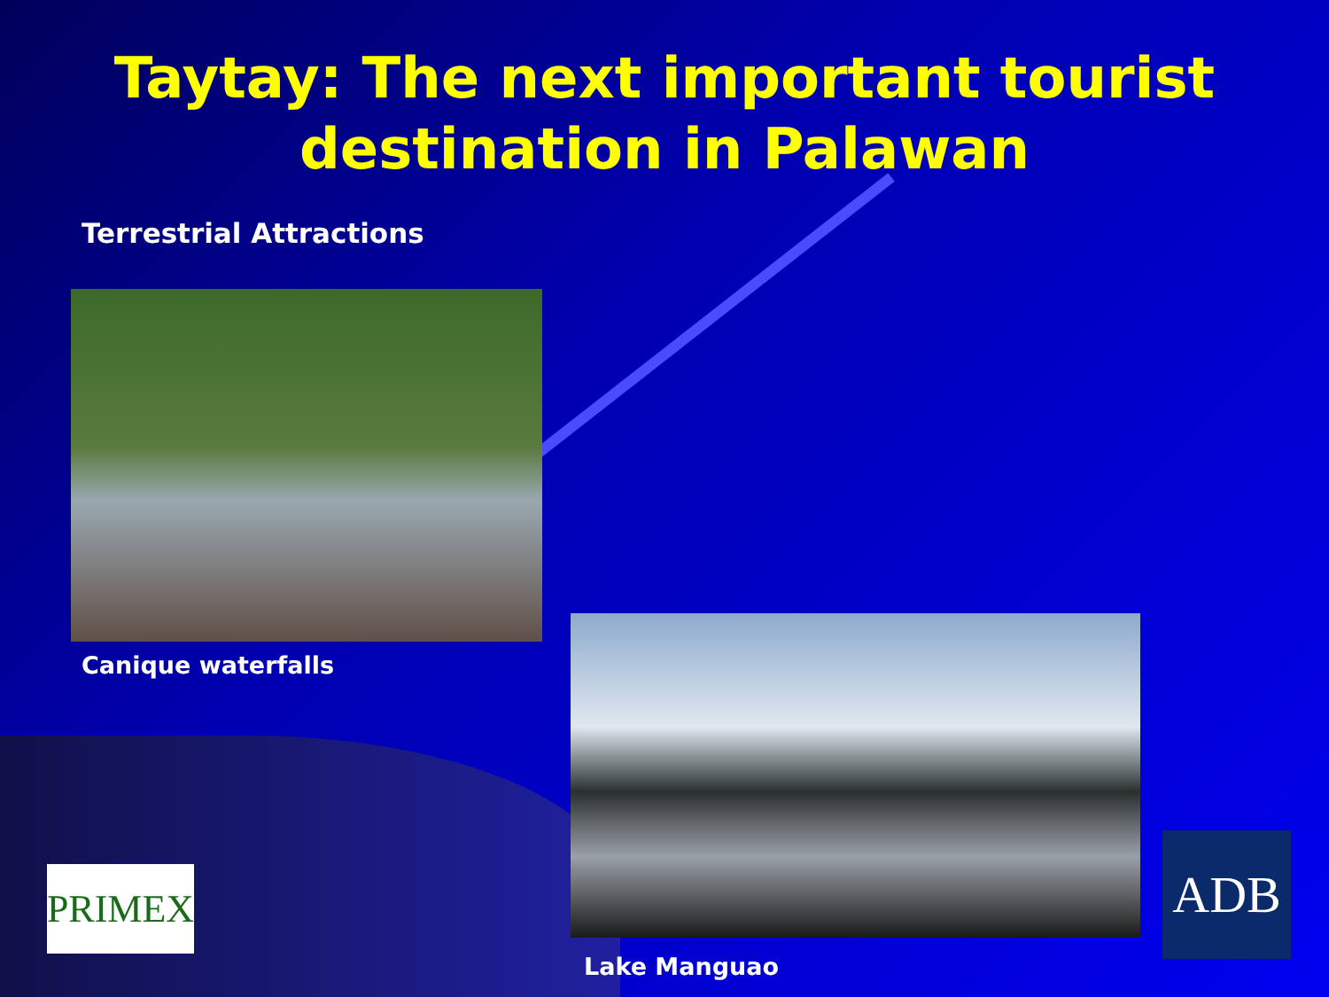Taytay: The next important tourist
destination in Palawan
Terrestrial Attractions
Canique waterfalls
Lake Manguao
PRIMEX ADB